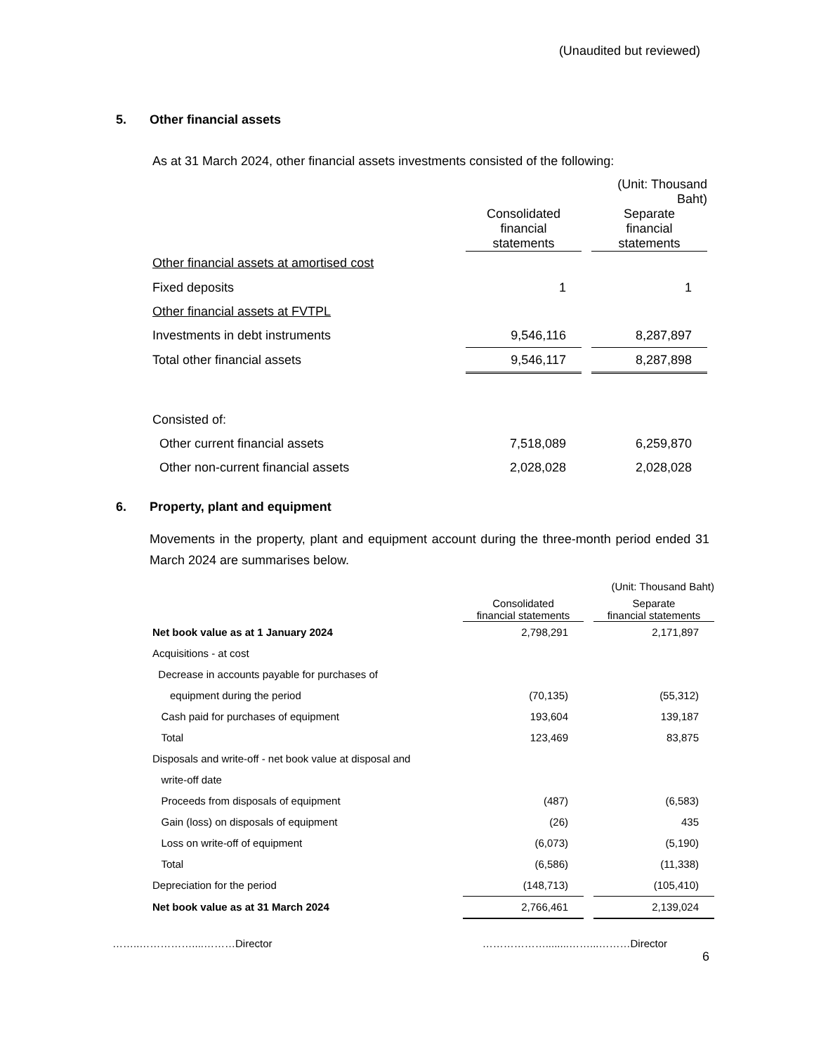(Unaudited but reviewed)
5. Other financial assets
As at 31 March 2024, other financial assets investments consisted of the following:
| | | | (Unit: Thousand Baht) |
| | Consolidated financial statements | | Separate financial statements |
| Other financial assets at amortised cost | | | |
| Fixed deposits | 1 | | 1 |
| Other financial assets at FVTPL | | | |
| Investments in debt instruments | 9,546,116 | | 8,287,897 |
| Total other financial assets | 9,546,117 | | 8,287,898 |
| Consisted of: | | | |
| Other current financial assets | 7,518,089 | | 6,259,870 |
| Other non-current financial assets | 2,028,028 | | 2,028,028 |
6. Property, plant and equipment
Movements in the property, plant and equipment account during the three-month period ended 31 March 2024 are summarises below.
| | | | (Unit: Thousand Baht) |
| | Consolidated financial statements | | Separate financial statements |
| Net book value as at 1 January 2024 | 2,798,291 | | 2,171,897 |
| Acquisitions - at cost | | | |
| Decrease in accounts payable for purchases of | | | |
| equipment during the period | (70,135) | | (55,312) |
| Cash paid for purchases of equipment | 193,604 | | 139,187 |
| Total | 123,469 | | 83,875 |
| Disposals and write-off - net book value at disposal and | | | |
| write-off date | | | |
| Proceeds from disposals of equipment | (487) | | (6,583) |
| Gain (loss) on disposals of equipment | (26) | | 435 |
| Loss on write-off of equipment | (6,073) | | (5,190) |
| Total | (6,586) | | (11,338) |
| Depreciation for the period | (148,713) | | (105,410) |
| Net book value as at 31 March 2024 | 2,766,461 | | 2,139,024 |
……..……………....………Director ………………........……...………Director
6